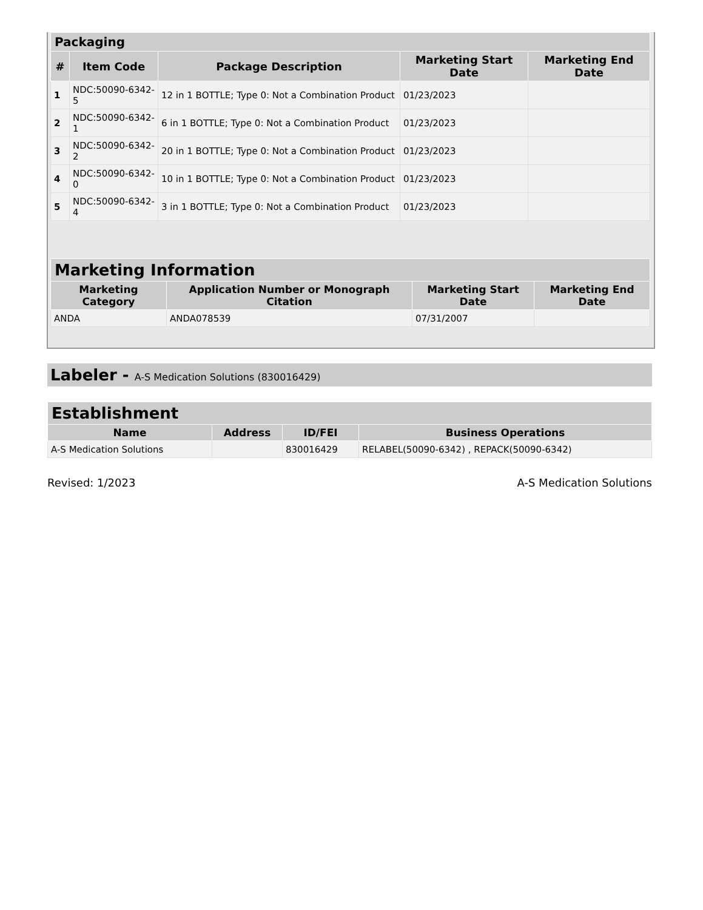| Packaging | | | | |
| --- | --- | --- | --- | --- |
| # | Item Code | Package Description | Marketing Start Date | Marketing End Date |
| 1 | NDC:50090-6342-5 | 12 in 1 BOTTLE; Type 0: Not a Combination Product | 01/23/2023 | |
| 2 | NDC:50090-6342-1 | 6 in 1 BOTTLE; Type 0: Not a Combination Product | 01/23/2023 | |
| 3 | NDC:50090-6342-2 | 20 in 1 BOTTLE; Type 0: Not a Combination Product | 01/23/2023 | |
| 4 | NDC:50090-6342-0 | 10 in 1 BOTTLE; Type 0: Not a Combination Product | 01/23/2023 | |
| 5 | NDC:50090-6342-4 | 3 in 1 BOTTLE; Type 0: Not a Combination Product | 01/23/2023 | |
| Marketing Information | | | |
| --- | --- | --- | --- |
| Marketing Category | Application Number or Monograph Citation | Marketing Start Date | Marketing End Date |
| ANDA | ANDA078539 | 07/31/2007 | |
Labeler - A-S Medication Solutions (830016429)
| Establishment | | | |
| --- | --- | --- | --- |
| Name | Address | ID/FEI | Business Operations |
| A-S Medication Solutions | | 830016429 | RELABEL(50090-6342) , REPACK(50090-6342) |
Revised: 1/2023 A-S Medication Solutions